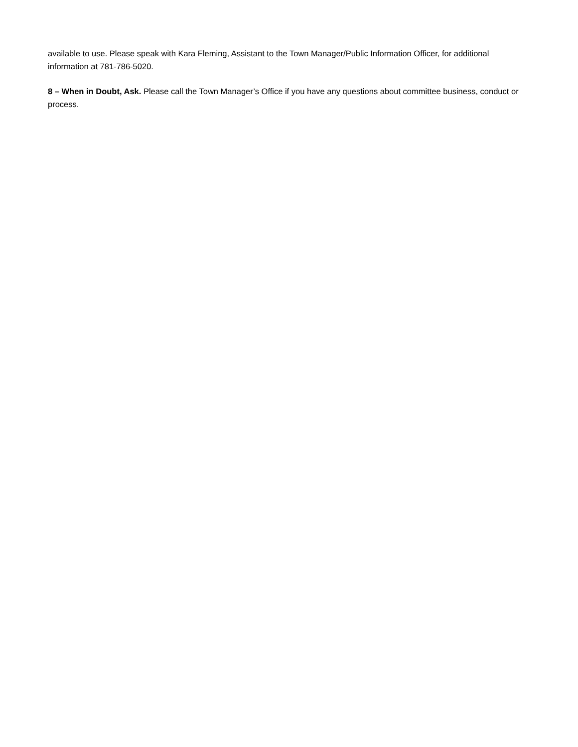available to use. Please speak with Kara Fleming, Assistant to the Town Manager/Public Information Officer, for additional information at 781-786-5020.
8 – When in Doubt, Ask. Please call the Town Manager’s Office if you have any questions about committee business, conduct or process.